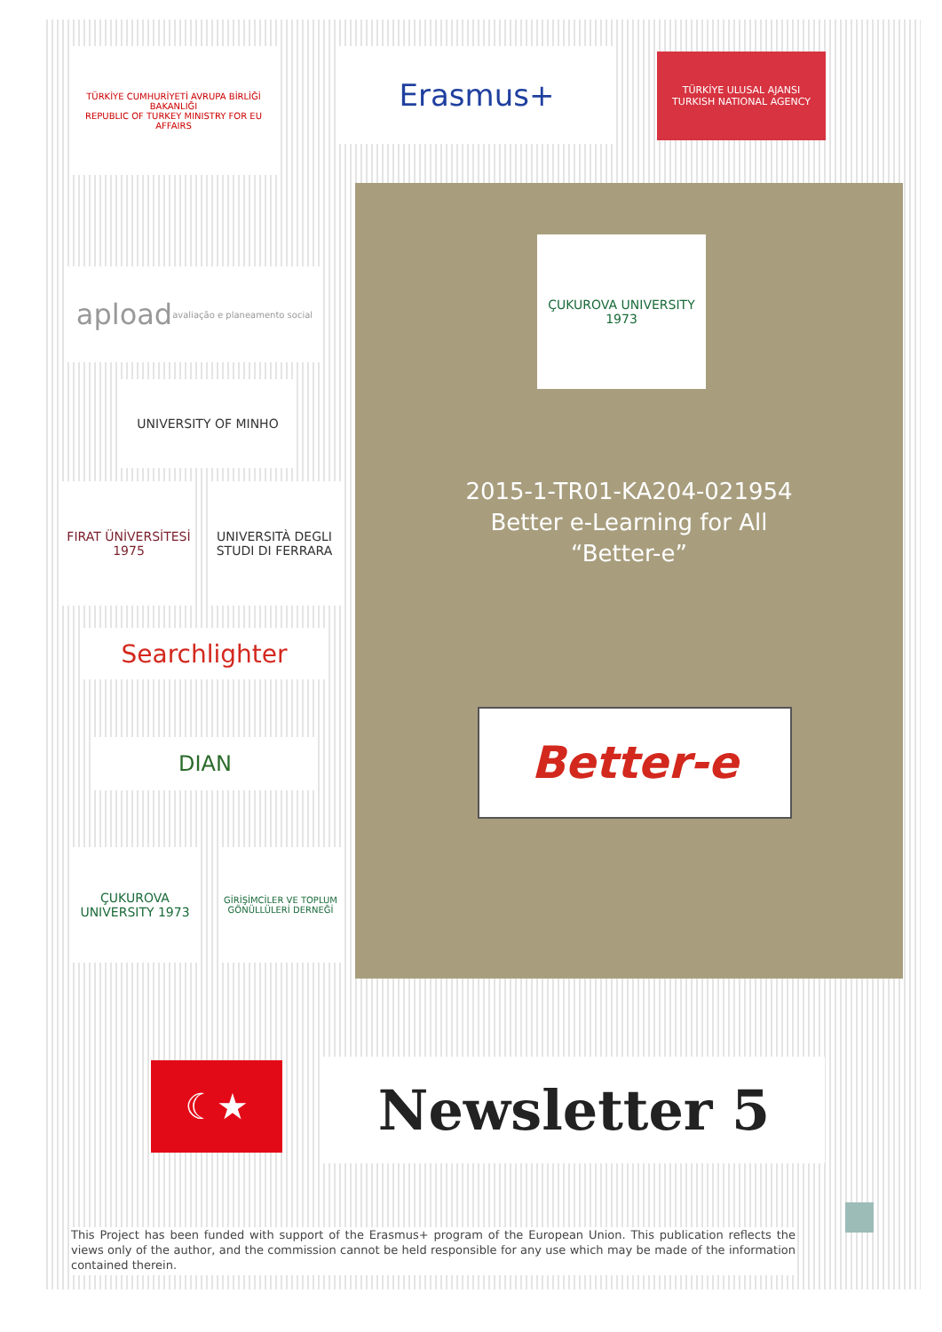TÜRKİYE CUMHURİYETİ AVRUPA BİRLİĞİ BAKANLIĞI
REPUBLIC OF TURKEY MINISTRY FOR EU AFFAIRS
Erasmus+
TÜRKİYE ULUSAL AJANSI
TURKISH NATIONAL AGENCY
apload
avaliação e planeamento social
UNIVERSITY OF MINHO
FIRAT ÜNİVERSİTESİ 1975
UNIVERSITÀ DEGLI STUDI DI FERRARA
Searchlighter
DIAN
ÇUKUROVA UNIVERSITY 1973
GİRİŞİMCİLER VE TOPLUM GÖNÜLLÜLERİ DERNEĞİ
ÇUKUROVA UNIVERSITY 1973
2015-1-TR01-KA204-021954
Better e-Learning for All
“Better-e”
Better-e
☾★ Newsletter 5
This Project has been funded with support of the Erasmus+ program of the European Union. This publication reflects the views only of the author, and the commission cannot be held responsible for any use which may be made of the information contained therein.